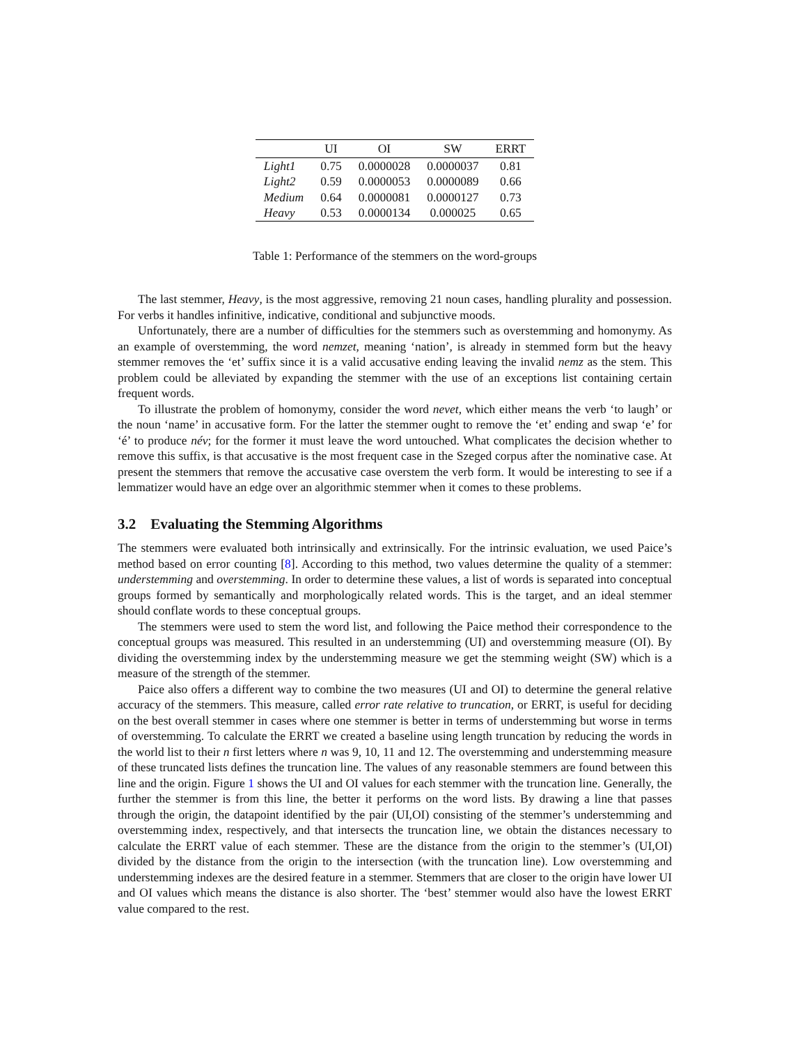| | UI | OI | SW | ERRT |
| --- | --- | --- | --- | --- |
| Light1 | 0.75 | 0.0000028 | 0.0000037 | 0.81 |
| Light2 | 0.59 | 0.0000053 | 0.0000089 | 0.66 |
| Medium | 0.64 | 0.0000081 | 0.0000127 | 0.73 |
| Heavy | 0.53 | 0.0000134 | 0.000025 | 0.65 |
Table 1: Performance of the stemmers on the word-groups
The last stemmer, Heavy, is the most aggressive, removing 21 noun cases, handling plurality and possession. For verbs it handles infinitive, indicative, conditional and subjunctive moods.
Unfortunately, there are a number of difficulties for the stemmers such as overstemming and homonymy. As an example of overstemming, the word nemzet, meaning ‘nation’, is already in stemmed form but the heavy stemmer removes the ‘et’ suffix since it is a valid accusative ending leaving the invalid nemz as the stem. This problem could be alleviated by expanding the stemmer with the use of an exceptions list containing certain frequent words.
To illustrate the problem of homonymy, consider the word nevet, which either means the verb ‘to laugh’ or the noun ‘name’ in accusative form. For the latter the stemmer ought to remove the ‘et’ ending and swap ‘e’ for ‘é’ to produce név; for the former it must leave the word untouched. What complicates the decision whether to remove this suffix, is that accusative is the most frequent case in the Szeged corpus after the nominative case. At present the stemmers that remove the accusative case overstem the verb form. It would be interesting to see if a lemmatizer would have an edge over an algorithmic stemmer when it comes to these problems.
3.2 Evaluating the Stemming Algorithms
The stemmers were evaluated both intrinsically and extrinsically. For the intrinsic evaluation, we used Paice’s method based on error counting [8]. According to this method, two values determine the quality of a stemmer: understemming and overstemming. In order to determine these values, a list of words is separated into conceptual groups formed by semantically and morphologically related words. This is the target, and an ideal stemmer should conflate words to these conceptual groups.
The stemmers were used to stem the word list, and following the Paice method their correspondence to the conceptual groups was measured. This resulted in an understemming (UI) and overstemming measure (OI). By dividing the overstemming index by the understemming measure we get the stemming weight (SW) which is a measure of the strength of the stemmer.
Paice also offers a different way to combine the two measures (UI and OI) to determine the general relative accuracy of the stemmers. This measure, called error rate relative to truncation, or ERRT, is useful for deciding on the best overall stemmer in cases where one stemmer is better in terms of understemming but worse in terms of overstemming. To calculate the ERRT we created a baseline using length truncation by reducing the words in the world list to their n first letters where n was 9, 10, 11 and 12. The overstemming and understemming measure of these truncated lists defines the truncation line. The values of any reasonable stemmers are found between this line and the origin. Figure 1 shows the UI and OI values for each stemmer with the truncation line. Generally, the further the stemmer is from this line, the better it performs on the word lists. By drawing a line that passes through the origin, the datapoint identified by the pair (UI,OI) consisting of the stemmer’s understemming and overstemming index, respectively, and that intersects the truncation line, we obtain the distances necessary to calculate the ERRT value of each stemmer. These are the distance from the origin to the stemmer’s (UI,OI) divided by the distance from the origin to the intersection (with the truncation line). Low overstemming and understemming indexes are the desired feature in a stemmer. Stemmers that are closer to the origin have lower UI and OI values which means the distance is also shorter. The ‘best’ stemmer would also have the lowest ERRT value compared to the rest.